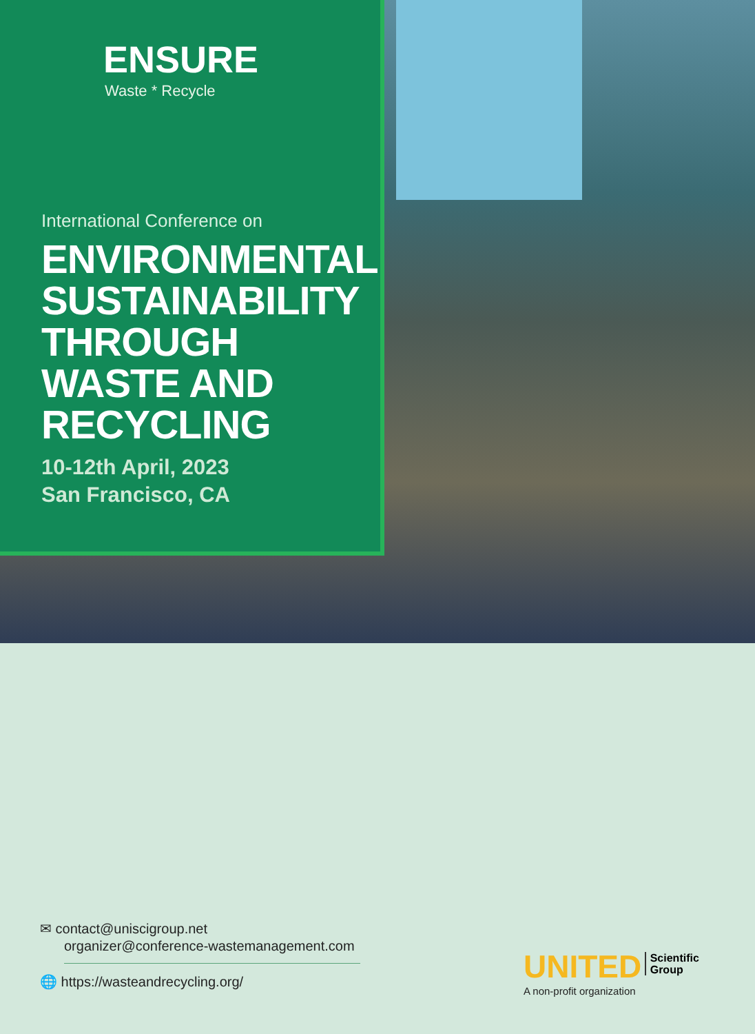ENSURE
Waste * Recycle
International Conference on
ENVIRONMENTAL SUSTAINABILITY THROUGH WASTE AND RECYCLING
10-12th April, 2023
San Francisco, CA
✉ contact@uniscigroup.net
organizer@conference-wastemanagement.com
🌐 https://wasteandrecycling.org/
UNITED Scientific
Group
A non-profit organization